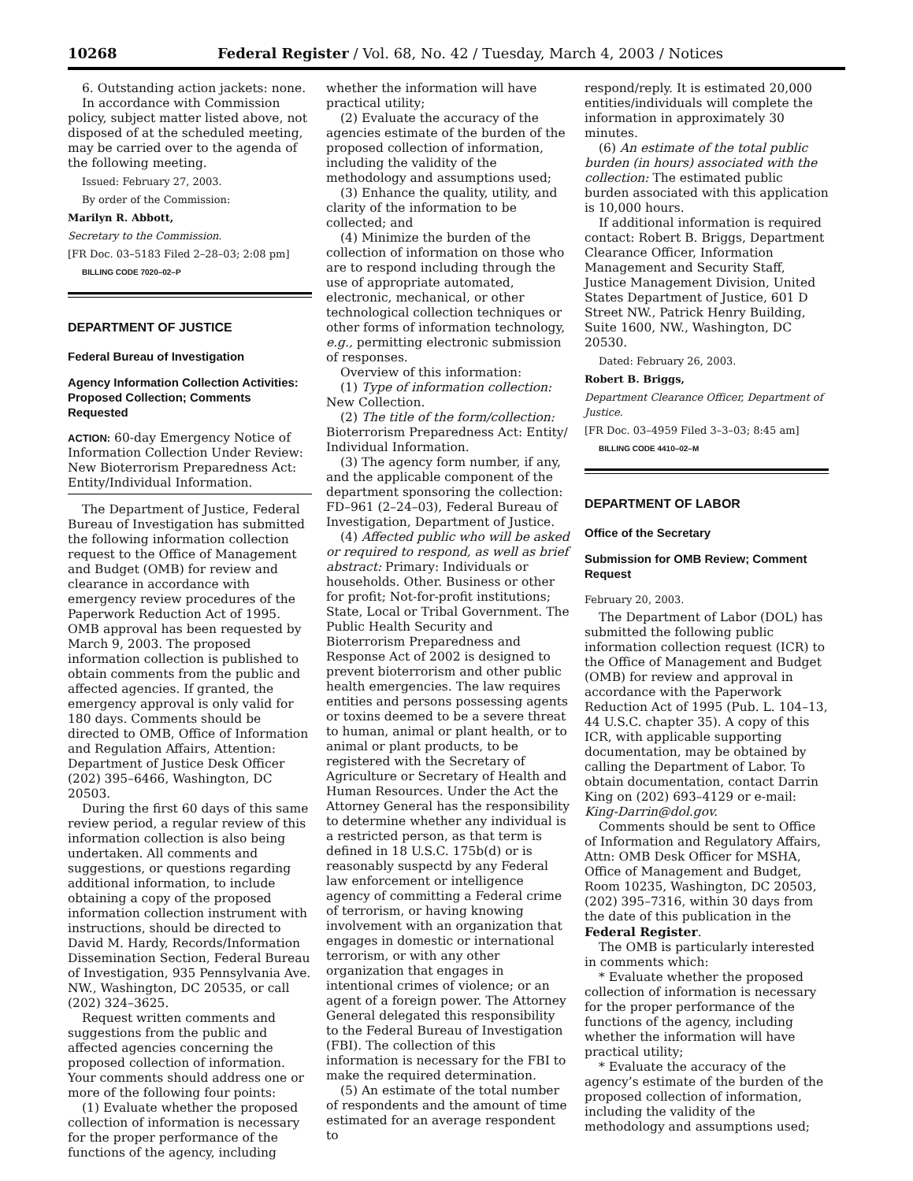10268 Federal Register / Vol. 68, No. 42 / Tuesday, March 4, 2003 / Notices
6. Outstanding action jackets: none.
In accordance with Commission policy, subject matter listed above, not disposed of at the scheduled meeting, may be carried over to the agenda of the following meeting.
Issued: February 27, 2003.
By order of the Commission:
Marilyn R. Abbott,
Secretary to the Commission.
[FR Doc. 03–5183 Filed 2–28–03; 2:08 pm]
BILLING CODE 7020–02–P
DEPARTMENT OF JUSTICE
Federal Bureau of Investigation
Agency Information Collection Activities: Proposed Collection; Comments Requested
ACTION: 60-day Emergency Notice of Information Collection Under Review: New Bioterrorism Preparedness Act: Entity/Individual Information.
The Department of Justice, Federal Bureau of Investigation has submitted the following information collection request to the Office of Management and Budget (OMB) for review and clearance in accordance with emergency review procedures of the Paperwork Reduction Act of 1995. OMB approval has been requested by March 9, 2003. The proposed information collection is published to obtain comments from the public and affected agencies. If granted, the emergency approval is only valid for 180 days. Comments should be directed to OMB, Office of Information and Regulation Affairs, Attention: Department of Justice Desk Officer (202) 395–6466, Washington, DC 20503.
During the first 60 days of this same review period, a regular review of this information collection is also being undertaken. All comments and suggestions, or questions regarding additional information, to include obtaining a copy of the proposed information collection instrument with instructions, should be directed to David M. Hardy, Records/Information Dissemination Section, Federal Bureau of Investigation, 935 Pennsylvania Ave. NW., Washington, DC 20535, or call (202) 324–3625.
Request written comments and suggestions from the public and affected agencies concerning the proposed collection of information. Your comments should address one or more of the following four points:
(1) Evaluate whether the proposed collection of information is necessary for the proper performance of the functions of the agency, including
whether the information will have practical utility;
(2) Evaluate the accuracy of the agencies estimate of the burden of the proposed collection of information, including the validity of the methodology and assumptions used;
(3) Enhance the quality, utility, and clarity of the information to be collected; and
(4) Minimize the burden of the collection of information on those who are to respond including through the use of appropriate automated, electronic, mechanical, or other technological collection techniques or other forms of information technology, e.g., permitting electronic submission of responses.
Overview of this information:
(1) Type of information collection: New Collection.
(2) The title of the form/collection: Bioterrorism Preparedness Act: Entity/ Individual Information.
(3) The agency form number, if any, and the applicable component of the department sponsoring the collection: FD–961 (2–24–03), Federal Bureau of Investigation, Department of Justice.
(4) Affected public who will be asked or required to respond, as well as brief abstract: Primary: Individuals or households. Other. Business or other for profit; Not-for-profit institutions; State, Local or Tribal Government. The Public Health Security and Bioterrorism Preparedness and Response Act of 2002 is designed to prevent bioterrorism and other public health emergencies. The law requires entities and persons possessing agents or toxins deemed to be a severe threat to human, animal or plant health, or to animal or plant products, to be registered with the Secretary of Agriculture or Secretary of Health and Human Resources. Under the Act the Attorney General has the responsibility to determine whether any individual is a restricted person, as that term is defined in 18 U.S.C. 175b(d) or is reasonably suspectd by any Federal law enforcement or intelligence agency of committing a Federal crime of terrorism, or having knowing involvement with an organization that engages in domestic or international terrorism, or with any other organization that engages in intentional crimes of violence; or an agent of a foreign power. The Attorney General delegated this responsibility to the Federal Bureau of Investigation (FBI). The collection of this information is necessary for the FBI to make the required determination.
(5) An estimate of the total number of respondents and the amount of time estimated for an average respondent to
respond/reply. It is estimated 20,000 entities/individuals will complete the information in approximately 30 minutes.
(6) An estimate of the total public burden (in hours) associated with the collection: The estimated public burden associated with this application is 10,000 hours.
If additional information is required contact: Robert B. Briggs, Department Clearance Officer, Information Management and Security Staff, Justice Management Division, United States Department of Justice, 601 D Street NW., Patrick Henry Building, Suite 1600, NW., Washington, DC 20530.
Dated: February 26, 2003.
Robert B. Briggs,
Department Clearance Officer, Department of Justice.
[FR Doc. 03–4959 Filed 3–3–03; 8:45 am]
BILLING CODE 4410–02–M
DEPARTMENT OF LABOR
Office of the Secretary
Submission for OMB Review; Comment Request
February 20, 2003.
The Department of Labor (DOL) has submitted the following public information collection request (ICR) to the Office of Management and Budget (OMB) for review and approval in accordance with the Paperwork Reduction Act of 1995 (Pub. L. 104–13, 44 U.S.C. chapter 35). A copy of this ICR, with applicable supporting documentation, may be obtained by calling the Department of Labor. To obtain documentation, contact Darrin King on (202) 693–4129 or e-mail: King-Darrin@dol.gov.
Comments should be sent to Office of Information and Regulatory Affairs, Attn: OMB Desk Officer for MSHA, Office of Management and Budget, Room 10235, Washington, DC 20503, (202) 395–7316, within 30 days from the date of this publication in the Federal Register.
The OMB is particularly interested in comments which:
* Evaluate whether the proposed collection of information is necessary for the proper performance of the functions of the agency, including whether the information will have practical utility;
* Evaluate the accuracy of the agency’s estimate of the burden of the proposed collection of information, including the validity of the methodology and assumptions used;